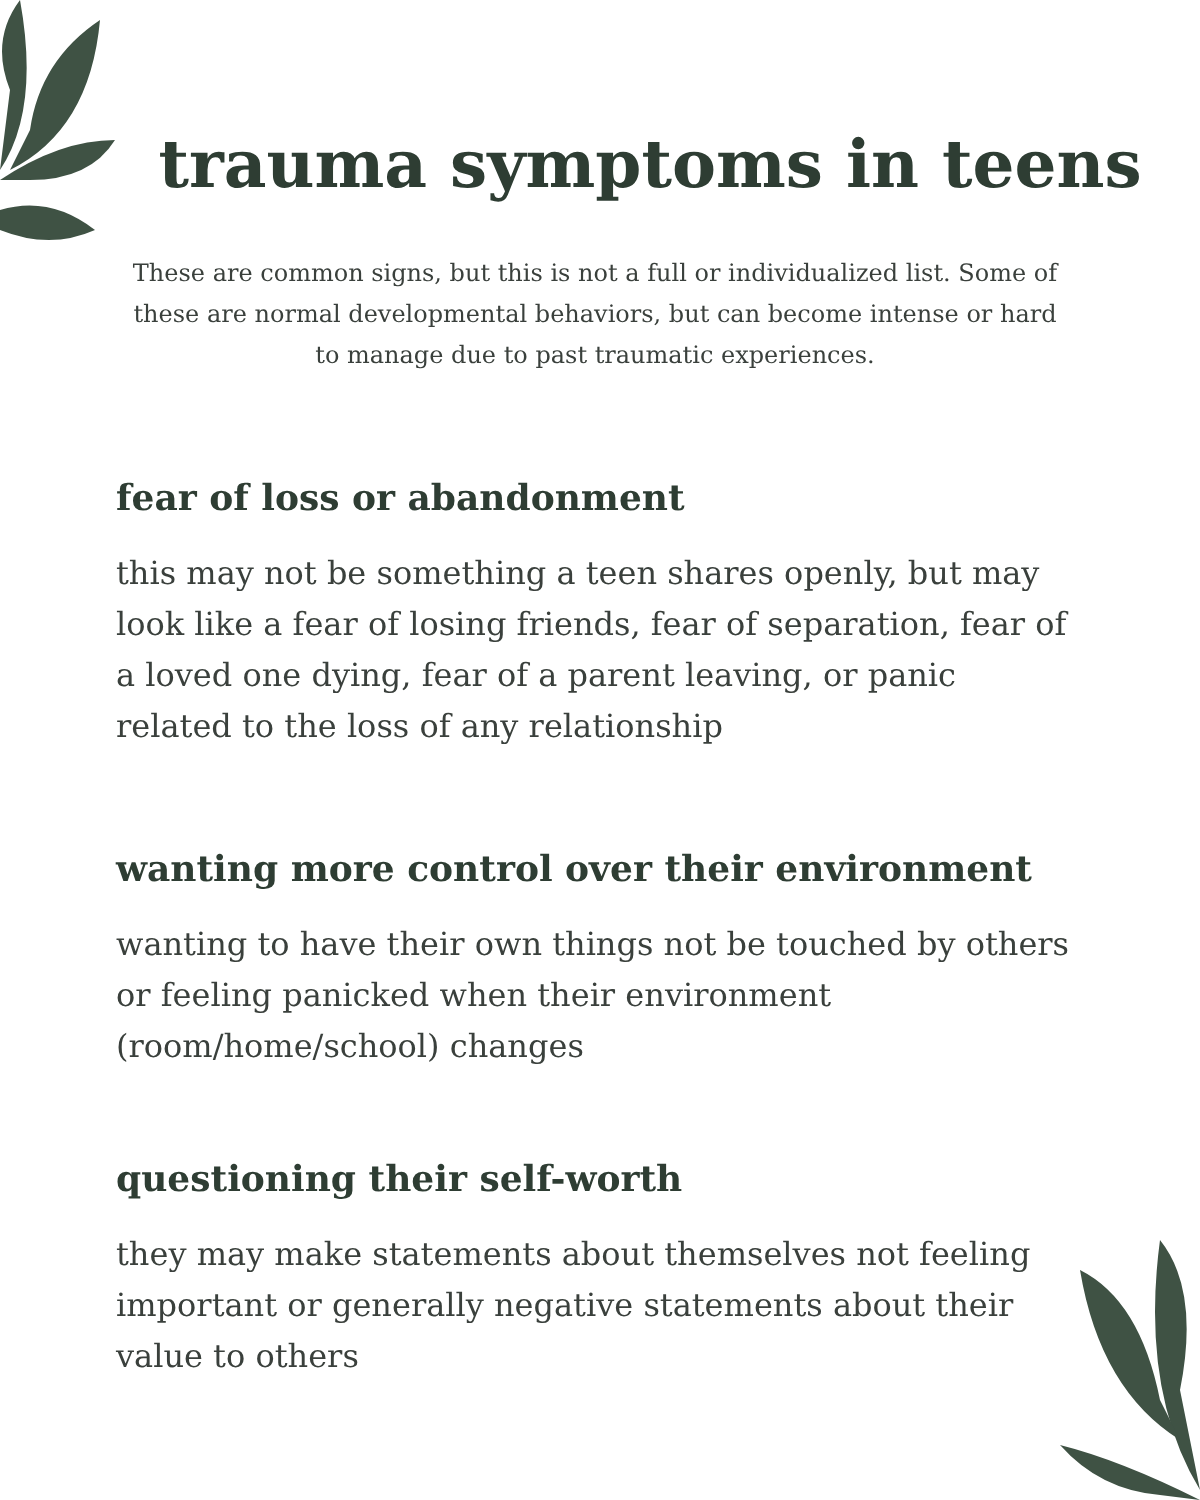trauma symptoms in teens
These are common signs, but this is not a full or individualized list. Some of these are normal developmental behaviors, but can become intense or hard to manage due to past traumatic experiences.
fear of loss or abandonment
this may not be something a teen shares openly, but may look like a fear of losing friends, fear of separation, fear of a loved one dying, fear of a parent leaving, or panic related to the loss of any relationship
wanting more control over their environment
wanting to have their own things not be touched by others or feeling panicked when their environment (room/home/school) changes
questioning their self-worth
they may make statements about themselves not feeling important or generally negative statements about their value to others